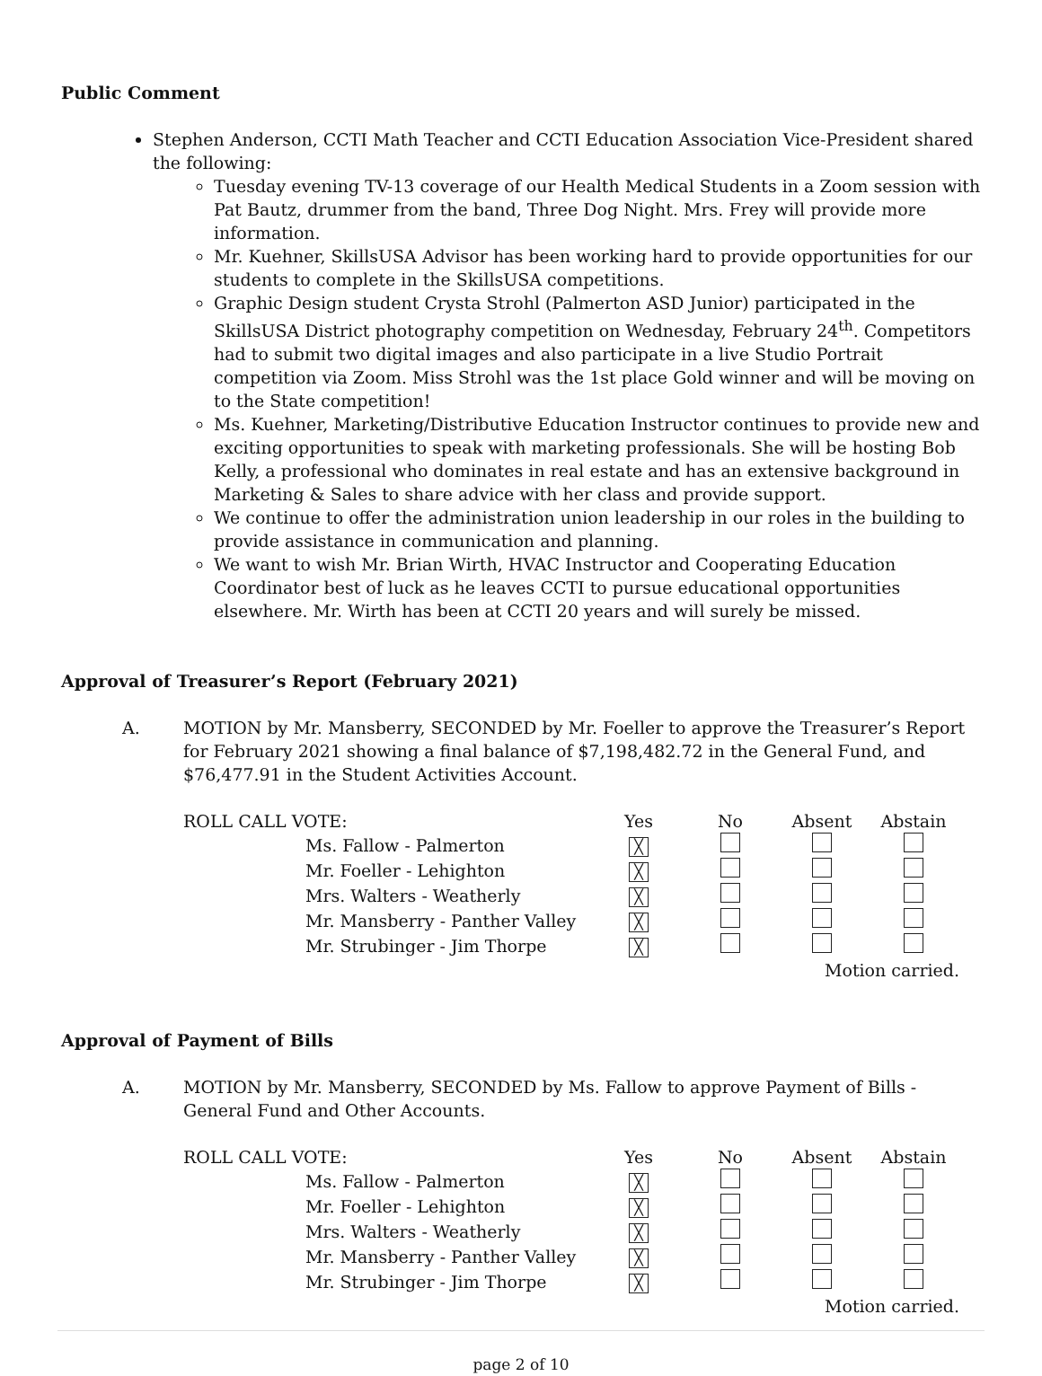Public Comment
Stephen Anderson, CCTI Math Teacher and CCTI Education Association Vice-President shared the following:
Tuesday evening TV-13 coverage of our Health Medical Students in a Zoom session with Pat Bautz, drummer from the band, Three Dog Night. Mrs. Frey will provide more information.
Mr. Kuehner, SkillsUSA Advisor has been working hard to provide opportunities for our students to complete in the SkillsUSA competitions.
Graphic Design student Crysta Strohl (Palmerton ASD Junior) participated in the SkillsUSA District photography competition on Wednesday, February 24<sup>th</sup>. Competitors had to submit two digital images and also participate in a live Studio Portrait competition via Zoom. Miss Strohl was the 1st place Gold winner and will be moving on to the State competition!
Ms. Kuehner, Marketing/Distributive Education Instructor continues to provide new and exciting opportunities to speak with marketing professionals. She will be hosting Bob Kelly, a professional who dominates in real estate and has an extensive background in Marketing & Sales to share advice with her class and provide support.
We continue to offer the administration union leadership in our roles in the building to provide assistance in communication and planning.
We want to wish Mr. Brian Wirth, HVAC Instructor and Cooperating Education Coordinator best of luck as he leaves CCTI to pursue educational opportunities elsewhere. Mr. Wirth has been at CCTI 20 years and will surely be missed.
Approval of Treasurer’s Report (February 2021)
A. MOTION by Mr. Mansberry, SECONDED by Mr. Foeller to approve the Treasurer’s Report for February 2021 showing a final balance of $7,198,482.72 in the General Fund, and $76,477.91 in the Student Activities Account.
| ROLL CALL VOTE: | | Yes | No | Absent | Abstain |
| | Ms. Fallow - Palmerton | ╳ | | | |
| | Mr. Foeller - Lehighton | ╳ | | | |
| | Mrs. Walters - Weatherly | ╳ | | | |
| | Mr. Mansberry - Panther Valley | ╳ | | | |
| | Mr. Strubinger - Jim Thorpe | ╳ | | | |
| Motion carried. | | | | | |
Approval of Payment of Bills
A. MOTION by Mr. Mansberry, SECONDED by Ms. Fallow to approve Payment of Bills - General Fund and Other Accounts.
| ROLL CALL VOTE: | | Yes | No | Absent | Abstain |
| | Ms. Fallow - Palmerton | ╳ | | | |
| | Mr. Foeller - Lehighton | ╳ | | | |
| | Mrs. Walters - Weatherly | ╳ | | | |
| | Mr. Mansberry - Panther Valley | ╳ | | | |
| | Mr. Strubinger - Jim Thorpe | ╳ | | | |
| Motion carried. | | | | | |
page 2 of 10